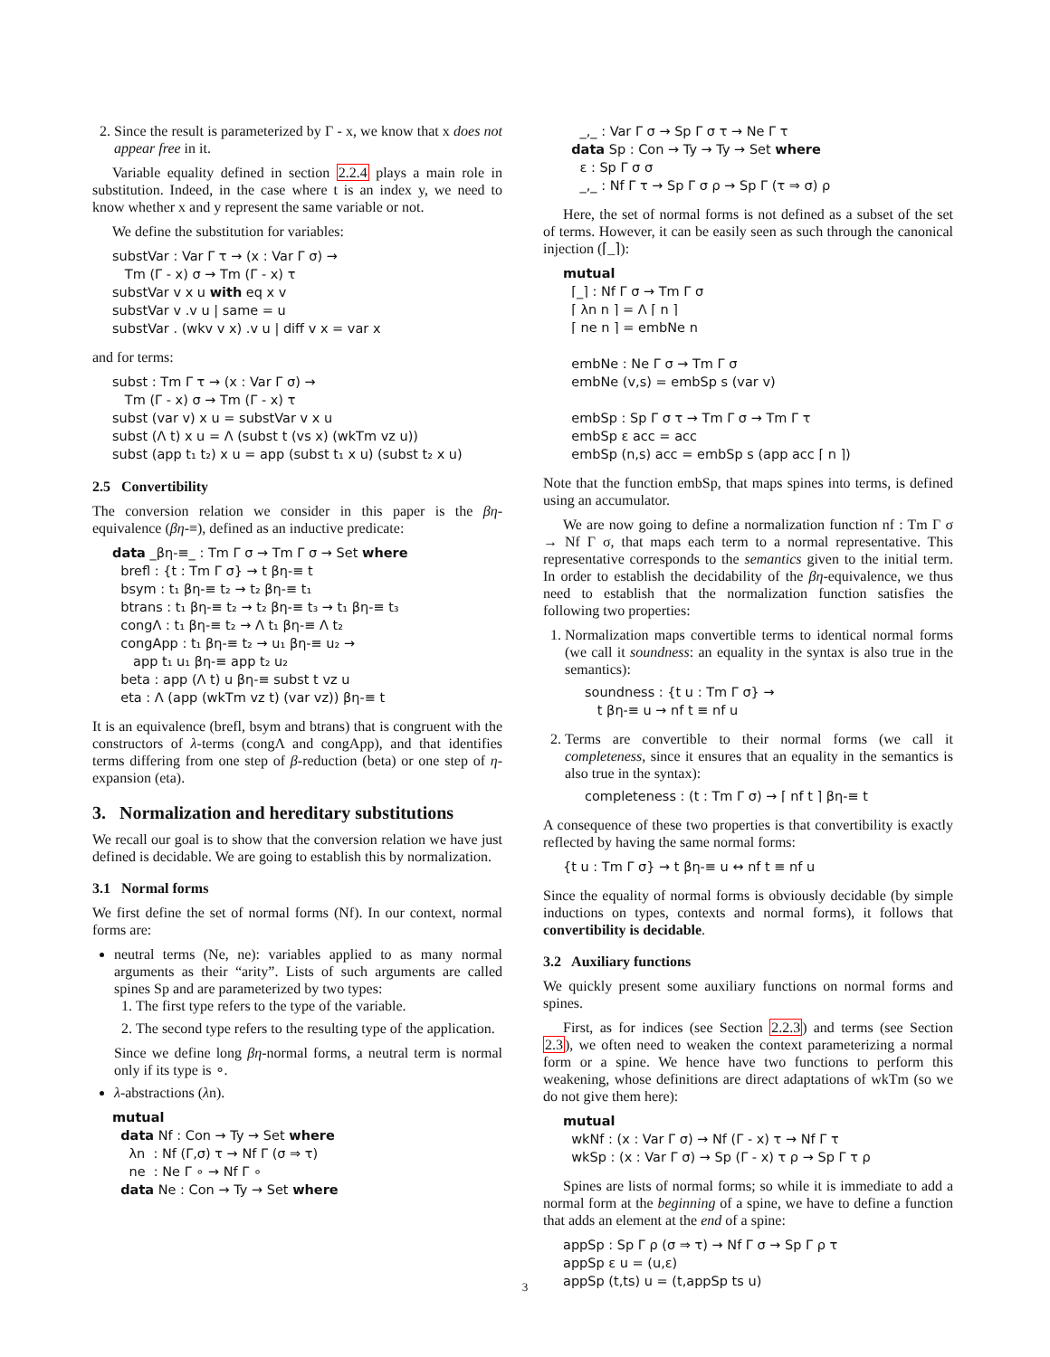2. Since the result is parameterized by Γ - x, we know that x does not appear free in it.
Variable equality defined in section 2.2.4 plays a main role in substitution. Indeed, in the case where t is an index y, we need to know whether x and y represent the same variable or not.
We define the substitution for variables:
substVar : Var Γ τ → (x : Var Γ σ) → Tm (Γ - x) σ → Tm (Γ - x) τ substVar v x u with eq x v substVar v .v u | same = u substVar . (wkv v x) .v u | diff v x = var x
and for terms:
subst : Tm Γ τ → (x : Var Γ σ) → Tm (Γ - x) σ → Tm (Γ - x) τ subst (var v) x u = substVar v x u subst (Λ t) x u = Λ (subst t (vs x) (wkTm vz u)) subst (app t₁ t₂) x u = app (subst t₁ x u) (subst t₂ x u)
2.5 Convertibility
The conversion relation we consider in this paper is the βη-equivalence (βη-≡), defined as an inductive predicate:
data _βη-≡_ : Tm Γ σ → Tm Γ σ → Set where brefl : {t : Tm Γ σ} → t βη-≡ t bsym : t₁ βη-≡ t₂ → t₂ βη-≡ t₁ btrans : t₁ βη-≡ t₂ → t₂ βη-≡ t₃ → t₁ βη-≡ t₃ congΛ : t₁ βη-≡ t₂ → Λ t₁ βη-≡ Λ t₂ congApp : t₁ βη-≡ t₂ → u₁ βη-≡ u₂ → app t₁ u₁ βη-≡ app t₂ u₂ beta : app (Λ t) u βη-≡ subst t vz u eta : Λ (app (wkTm vz t) (var vz)) βη-≡ t
It is an equivalence (brefl, bsym and btrans) that is congruent with the constructors of λ-terms (congΛ and congApp), and that identifies terms differing from one step of β-reduction (beta) or one step of η-expansion (eta).
3. Normalization and hereditary substitutions
We recall our goal is to show that the conversion relation we have just defined is decidable. We are going to establish this by normalization.
3.1 Normal forms
We first define the set of normal forms (Nf). In our context, normal forms are:
neutral terms (Ne, ne): variables applied to as many normal arguments as their “arity”. Lists of such arguments are called spines Sp and are parameterized by two types:
1. The first type refers to the type of the variable.
2. The second type refers to the resulting type of the application.
Since we define long βη-normal forms, a neutral term is normal only if its type is ∘.
λ-abstractions (λn).
mutual data Nf : Con → Ty → Set where λn : Nf (Γ,σ) τ → Nf Γ (σ ⇒ τ) ne : Ne Γ ∘ → Nf Γ ∘ data Ne : Con → Ty → Set where
_,_ : Var Γ σ → Sp Γ σ τ → Ne Γ τ data Sp : Con → Ty → Ty → Set where ε : Sp Γ σ σ _,_ : Nf Γ τ → Sp Γ σ ρ → Sp Γ (τ ⇒ σ) ρ
Here, the set of normal forms is not defined as a subset of the set of terms. However, it can be easily seen as such through the canonical injection (⌈_⌉):
mutual ⌈_⌉ : Nf Γ σ → Tm Γ σ ⌈ λn n ⌉ = Λ ⌈ n ⌉ ⌈ ne n ⌉ = embNe n embNe : Ne Γ σ → Tm Γ σ embNe (v,s) = embSp s (var v) embSp : Sp Γ σ τ → Tm Γ σ → Tm Γ τ embSp ε acc = acc embSp (n,s) acc = embSp s (app acc ⌈ n ⌉)
Note that the function embSp, that maps spines into terms, is defined using an accumulator.
We are now going to define a normalization function nf : Tm Γ σ → Nf Γ σ, that maps each term to a normal representative. This representative corresponds to the semantics given to the initial term. In order to establish the decidability of the βη-equivalence, we thus need to establish that the normalization function satisfies the following two properties:
1. Normalization maps convertible terms to identical normal forms (we call it soundness: an equality in the syntax is also true in the semantics):
soundness : {t u : Tm Γ σ} → t βη-≡ u → nf t ≡ nf u
2. Terms are convertible to their normal forms (we call it completeness, since it ensures that an equality in the semantics is also true in the syntax):
completeness : (t : Tm Γ σ) → ⌈ nf t ⌉ βη-≡ t
A consequence of these two properties is that convertibility is exactly reflected by having the same normal forms:
{t u : Tm Γ σ} → t βη-≡ u ↔ nf t ≡ nf u
Since the equality of normal forms is obviously decidable (by simple inductions on types, contexts and normal forms), it follows that convertibility is decidable.
3.2 Auxiliary functions
We quickly present some auxiliary functions on normal forms and spines.
First, as for indices (see Section 2.2.3) and terms (see Section 2.3), we often need to weaken the context parameterizing a normal form or a spine. We hence have two functions to perform this weakening, whose definitions are direct adaptations of wkTm (so we do not give them here):
mutual wkNf : (x : Var Γ σ) → Nf (Γ - x) τ → Nf Γ τ wkSp : (x : Var Γ σ) → Sp (Γ - x) τ ρ → Sp Γ τ ρ
Spines are lists of normal forms; so while it is immediate to add a normal form at the beginning of a spine, we have to define a function that adds an element at the end of a spine:
appSp : Sp Γ ρ (σ ⇒ τ) → Nf Γ σ → Sp Γ ρ τ appSp ε u = (u,ε) appSp (t,ts) u = (t,appSp ts u)
3